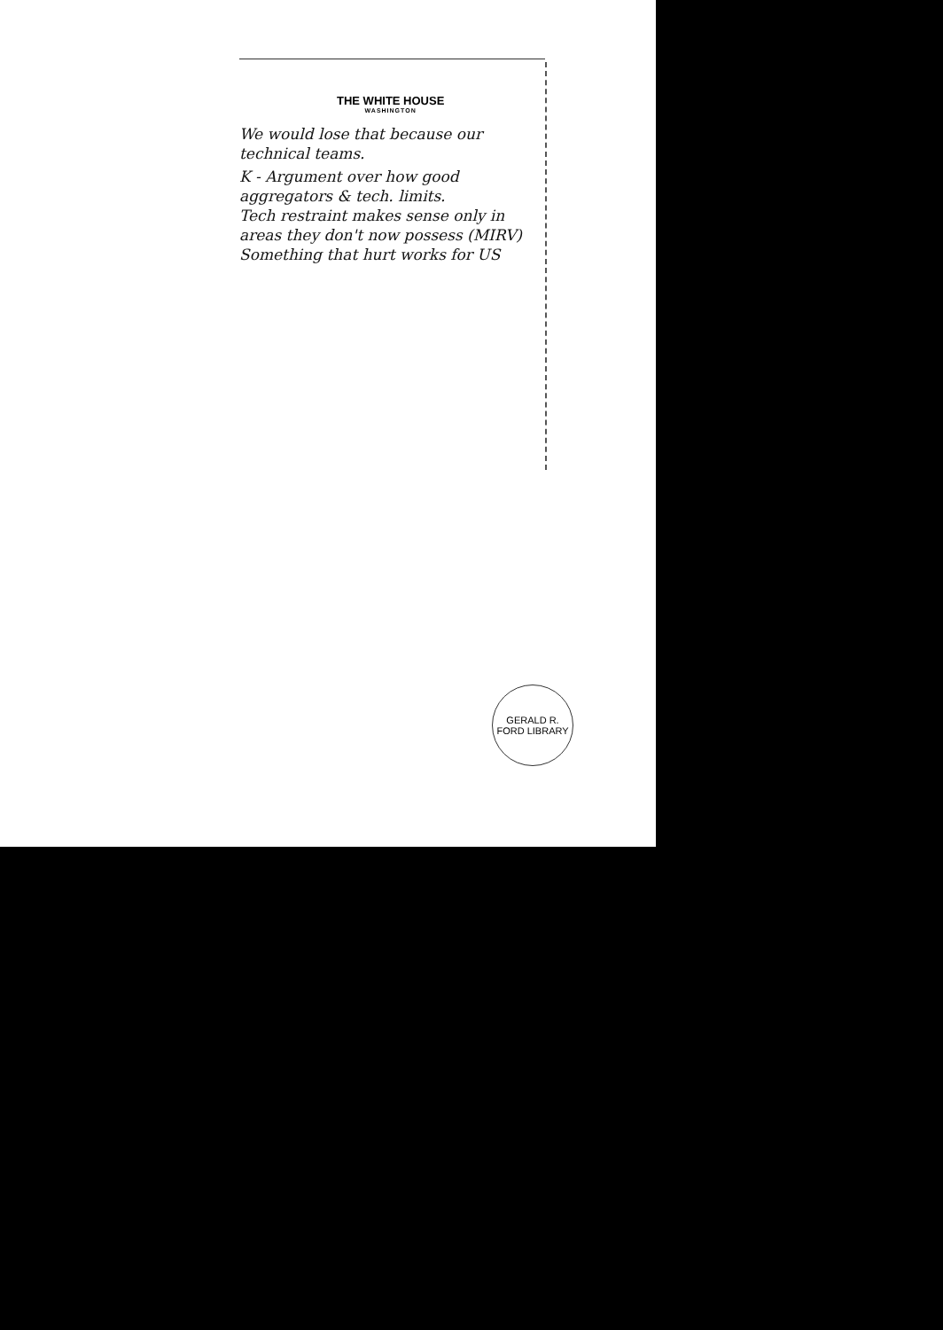THE WHITE HOUSE
WASHINGTON
We would lose that because our technical teams.
K - Argument over how good aggregators & tech. limits.
Tech restraint makes sense only in areas they don't now possess (MIRV)
Something that hurt works for US
GERALD R. FORD LIBRARY